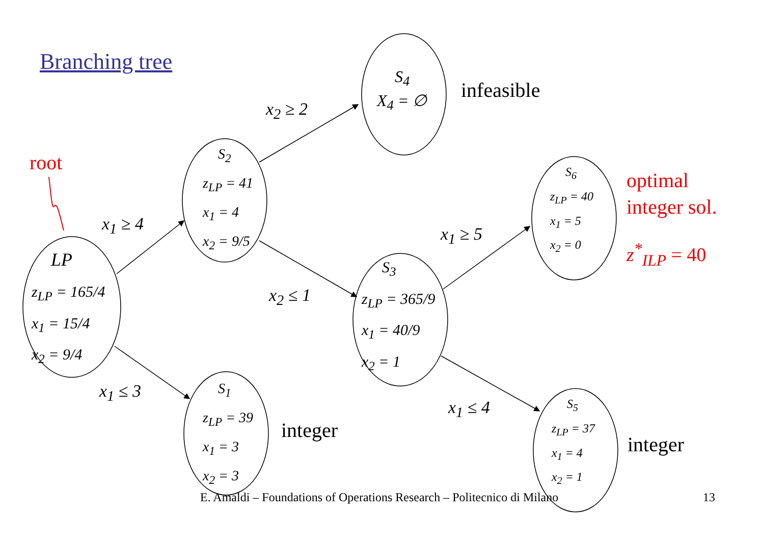Branching tree
root
LP
z<sub>LP</sub> = 165/4
x<sub>1</sub> = 15/4
x<sub>2</sub> = 9/4
S<sub>2</sub>
z<sub>LP</sub> = 41
x<sub>1</sub> = 4
x<sub>2</sub> = 9/5
S<sub>1</sub>
z<sub>LP</sub> = 39
x<sub>1</sub> = 3
x<sub>2</sub> = 3
S<sub>4</sub>
X<sub>4</sub> = ∅
S<sub>3</sub>
z<sub>LP</sub> = 365/9
x<sub>1</sub> = 40/9
x<sub>2</sub> = 1
S<sub>6</sub>
z<sub>LP</sub> = 40
x<sub>1</sub> = 5
x<sub>2</sub> = 0
S<sub>5</sub>
z<sub>LP</sub> = 37
x<sub>1</sub> = 4
x<sub>2</sub> = 1
x<sub>1</sub> ≥ 4
x<sub>1</sub> ≤ 3
x<sub>2</sub> ≥ 2
x<sub>2</sub> ≤ 1
x<sub>1</sub> ≥ 5
x<sub>1</sub> ≤ 4
infeasible
integer
integer
optimal
integer sol.
z<sup>*</sup><sub>ILP</sub> = 40
E. Amaldi – Foundations of Operations Research – Politecnico di Milano
13